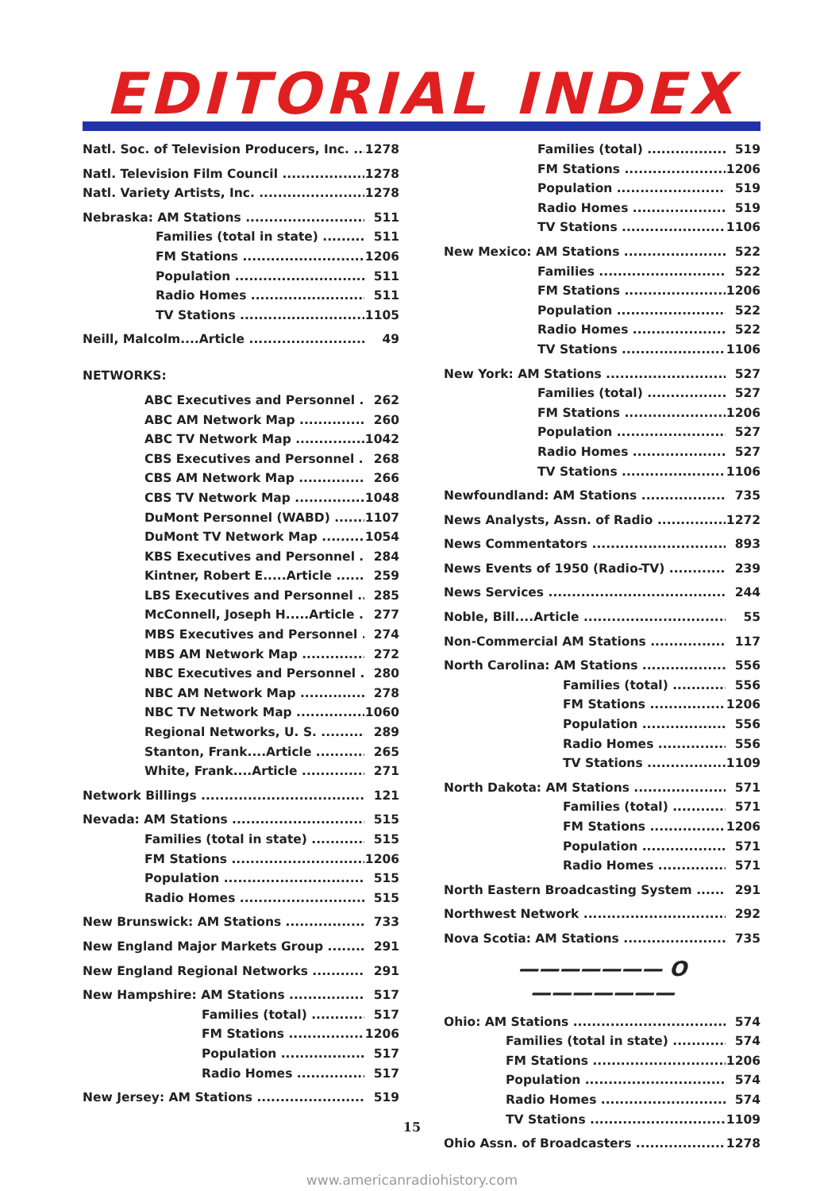EDITORIAL INDEX
Natl. Soc. of Television Producers, Inc. 1278
Natl. Television Film Council 1278
Natl. Variety Artists, Inc. 1278
Nebraska: AM Stations 511
Families (total in state) 511
FM Stations 1206
Population 511
Radio Homes 511
TV Stations 1105
Neill, Malcolm....Article 49
NETWORKS:
ABC Executives and Personnel 262
ABC AM Network Map 260
ABC TV Network Map 1042
CBS Executives and Personnel 268
CBS AM Network Map 266
CBS TV Network Map 1048
DuMont Personnel (WABD) 1107
DuMont TV Network Map 1054
KBS Executives and Personnel 284
Kintner, Robert E.....Article 259
LBS Executives and Personnel 285
McConnell, Joseph H.....Article 277
MBS Executives and Personnel 274
MBS AM Network Map 272
NBC Executives and Personnel 280
NBC AM Network Map 278
NBC TV Network Map 1060
Regional Networks, U. S. 289
Stanton, Frank....Article 265
White, Frank....Article 271
Network Billings 121
Nevada: AM Stations 515
Families (total in state) 515
FM Stations 1206
Population 515
Radio Homes 515
New Brunswick: AM Stations 733
New England Major Markets Group 291
New England Regional Networks 291
New Hampshire: AM Stations 517
Families (total) 517
FM Stations 1206
Population 517
Radio Homes 517
New Jersey: AM Stations 519
Families (total) 519
FM Stations 1206
Population 519
Radio Homes 519
TV Stations 1106
New Mexico: AM Stations 522
Families 522
FM Stations 1206
Population 522
Radio Homes 522
TV Stations 1106
New York: AM Stations 527
Families (total) 527
FM Stations 1206
Population 527
Radio Homes 527
TV Stations 1106
Newfoundland: AM Stations 735
News Analysts, Assn. of Radio 1272
News Commentators 893
News Events of 1950 (Radio-TV) 239
News Services 244
Noble, Bill....Article 55
Non-Commercial AM Stations 117
North Carolina: AM Stations 556
Families (total) 556
FM Stations 1206
Population 556
Radio Homes 556
TV Stations 1109
North Dakota: AM Stations 571
Families (total) 571
FM Stations 1206
Population 571
Radio Homes 571
North Eastern Broadcasting System 291
Northwest Network 292
Nova Scotia: AM Stations 735
——————— O ———————
Ohio: AM Stations 574
Families (total in state) 574
FM Stations 1206
Population 574
Radio Homes 574
TV Stations 1109
Ohio Assn. of Broadcasters 1278
15
www.americanradiohistory.com